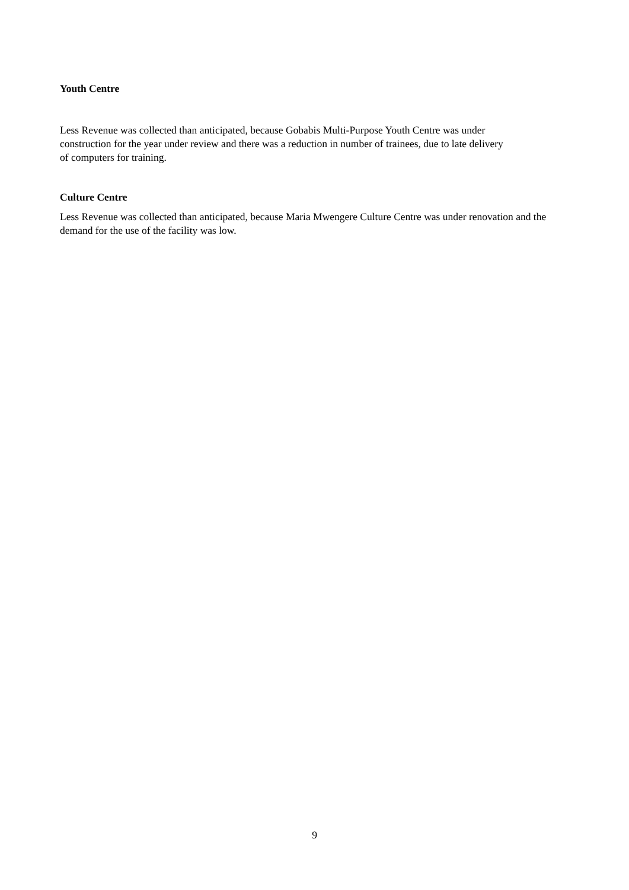Youth Centre
Less Revenue was collected than anticipated, because Gobabis Multi-Purpose Youth Centre was under
construction for the year under review and there was a reduction in number of trainees, due to late delivery
of computers for training.
Culture Centre
Less Revenue was collected than anticipated, because Maria Mwengere Culture Centre was under renovation and the demand for the use of the facility was low.
9